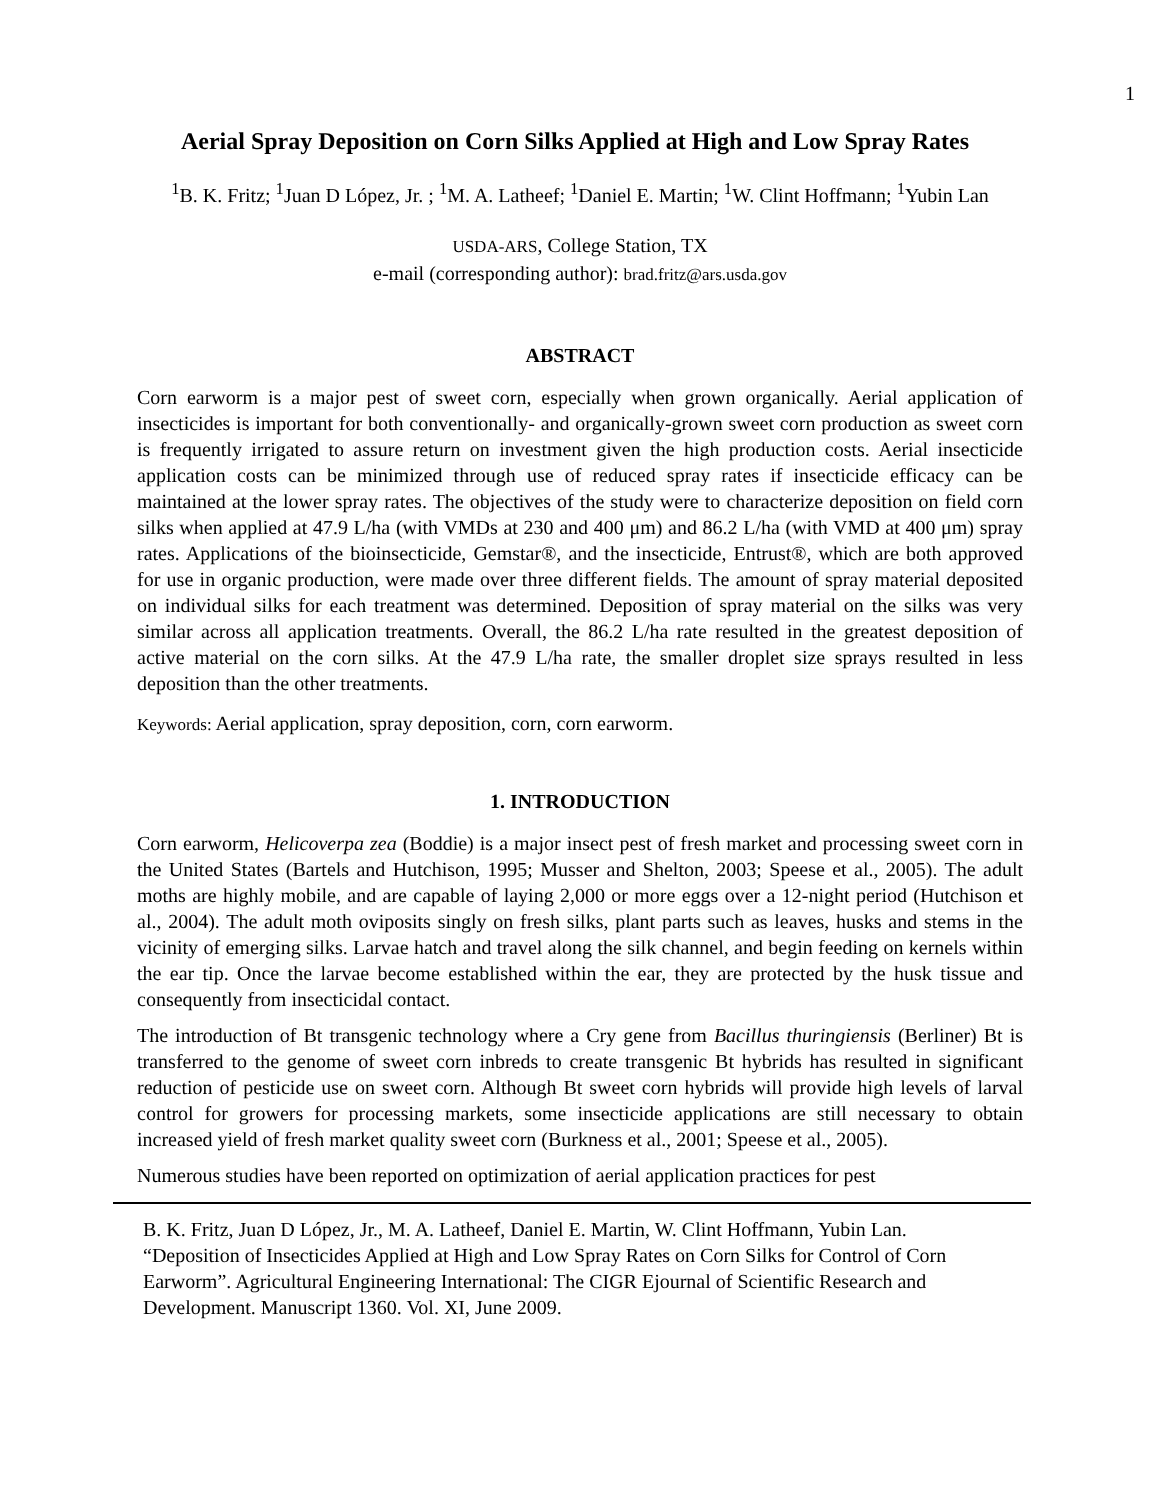1
Aerial Spray Deposition on Corn Silks Applied at High and Low Spray Rates
<sup>1</sup> B. K. Fritz; <sup>1</sup>Juan D López, Jr. ; <sup>1</sup>M. A. Latheef; <sup>1</sup>Daniel E. Martin; <sup>1</sup>W. Clint Hoffmann; <sup>1</sup>Yubin Lan
USDA-ARS, College Station, TX
e-mail (corresponding author): brad.fritz@ars.usda.gov
ABSTRACT
Corn earworm is a major pest of sweet corn, especially when grown organically. Aerial application of insecticides is important for both conventionally- and organically-grown sweet corn production as sweet corn is frequently irrigated to assure return on investment given the high production costs. Aerial insecticide application costs can be minimized through use of reduced spray rates if insecticide efficacy can be maintained at the lower spray rates. The objectives of the study were to characterize deposition on field corn silks when applied at 47.9 L/ha (with VMDs at 230 and 400 μm) and 86.2 L/ha (with VMD at 400 μm) spray rates. Applications of the bioinsecticide, Gemstar®, and the insecticide, Entrust®, which are both approved for use in organic production, were made over three different fields. The amount of spray material deposited on individual silks for each treatment was determined. Deposition of spray material on the silks was very similar across all application treatments. Overall, the 86.2 L/ha rate resulted in the greatest deposition of active material on the corn silks. At the 47.9 L/ha rate, the smaller droplet size sprays resulted in less deposition than the other treatments.
Keywords: Aerial application, spray deposition, corn, corn earworm.
1. INTRODUCTION
Corn earworm, Helicoverpa zea (Boddie) is a major insect pest of fresh market and processing sweet corn in the United States (Bartels and Hutchison, 1995; Musser and Shelton, 2003; Speese et al., 2005). The adult moths are highly mobile, and are capable of laying 2,000 or more eggs over a 12-night period (Hutchison et al., 2004). The adult moth oviposits singly on fresh silks, plant parts such as leaves, husks and stems in the vicinity of emerging silks. Larvae hatch and travel along the silk channel, and begin feeding on kernels within the ear tip. Once the larvae become established within the ear, they are protected by the husk tissue and consequently from insecticidal contact.
The introduction of Bt transgenic technology where a Cry gene from Bacillus thuringiensis (Berliner) Bt is transferred to the genome of sweet corn inbreds to create transgenic Bt hybrids has resulted in significant reduction of pesticide use on sweet corn. Although Bt sweet corn hybrids will provide high levels of larval control for growers for processing markets, some insecticide applications are still necessary to obtain increased yield of fresh market quality sweet corn (Burkness et al., 2001; Speese et al., 2005).
Numerous studies have been reported on optimization of aerial application practices for pest
B. K. Fritz, Juan D López, Jr., M. A. Latheef, Daniel E. Martin, W. Clint Hoffmann, Yubin Lan. “Deposition of Insecticides Applied at High and Low Spray Rates on Corn Silks for Control of Corn Earworm”. Agricultural Engineering International: The CIGR Ejournal of Scientific Research and Development. Manuscript 1360. Vol. XI, June 2009.